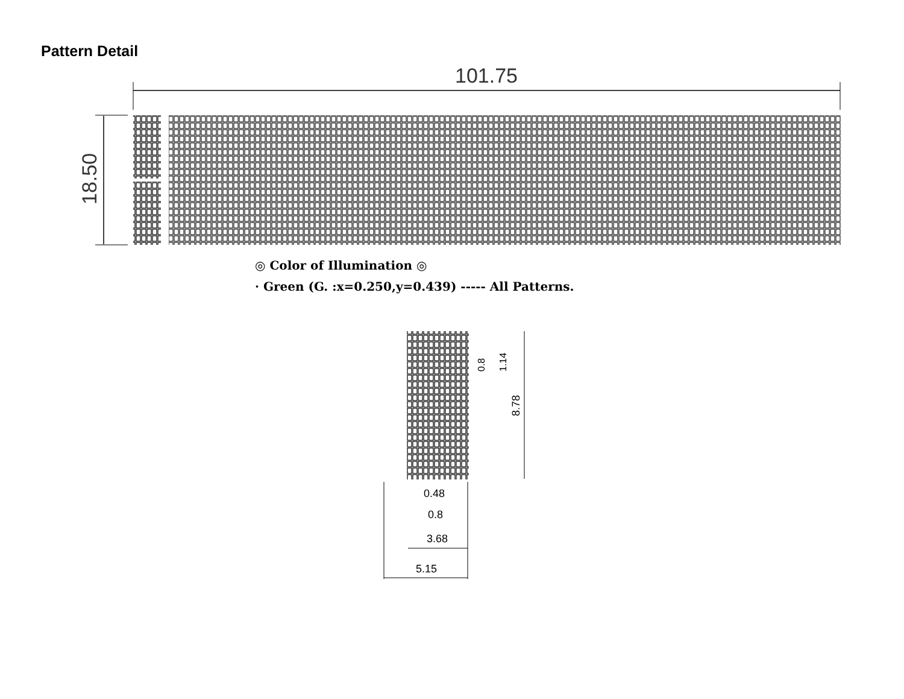Pattern Detail
101.75
18.50
◎ Color of Illumination ◎
· Green (G. :x=0.250,y=0.439) ----- All Patterns.
8.78
0.8
1.14
0.48
0.8
3.68
5.15